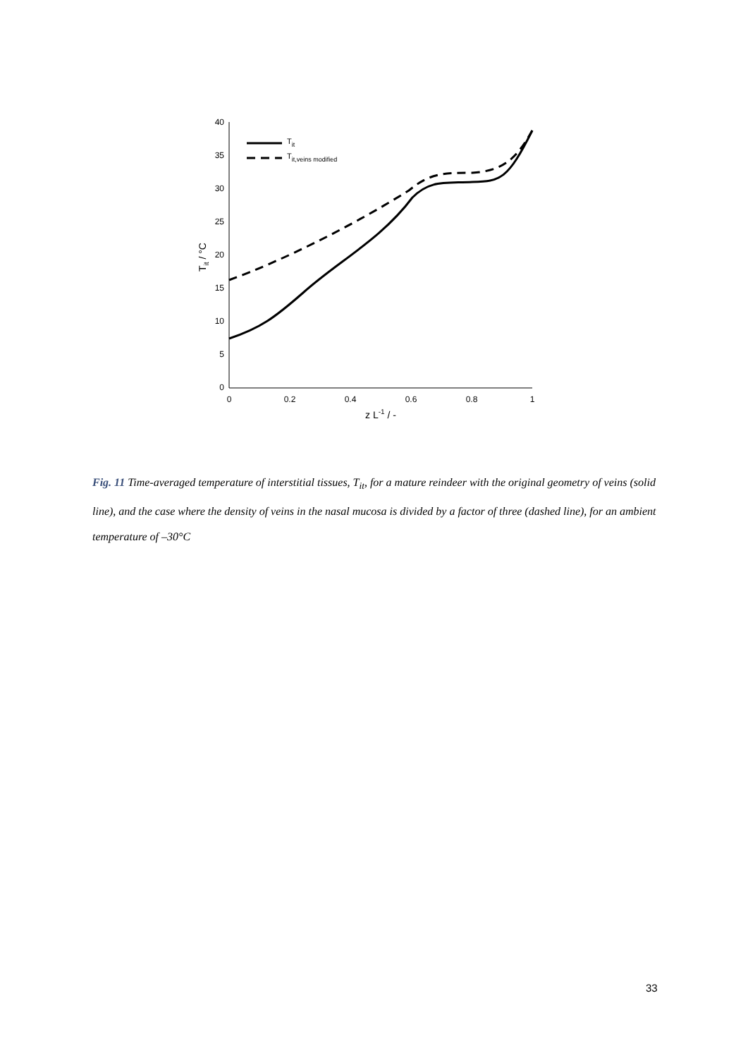40
35
30
25
20
15
10
5
0
0
0.2
0.4
0.6
0.8
1
z L-1 / -
Tit / °C
Tit
Tit,veins modified
Fig. 11 Time-averaged temperature of interstitial tissues, T<sub>it</sub>, for a mature reindeer with the original geometry of veins (solid line), and the case where the density of veins in the nasal mucosa is divided by a factor of three (dashed line), for an ambient temperature of –30°C
33